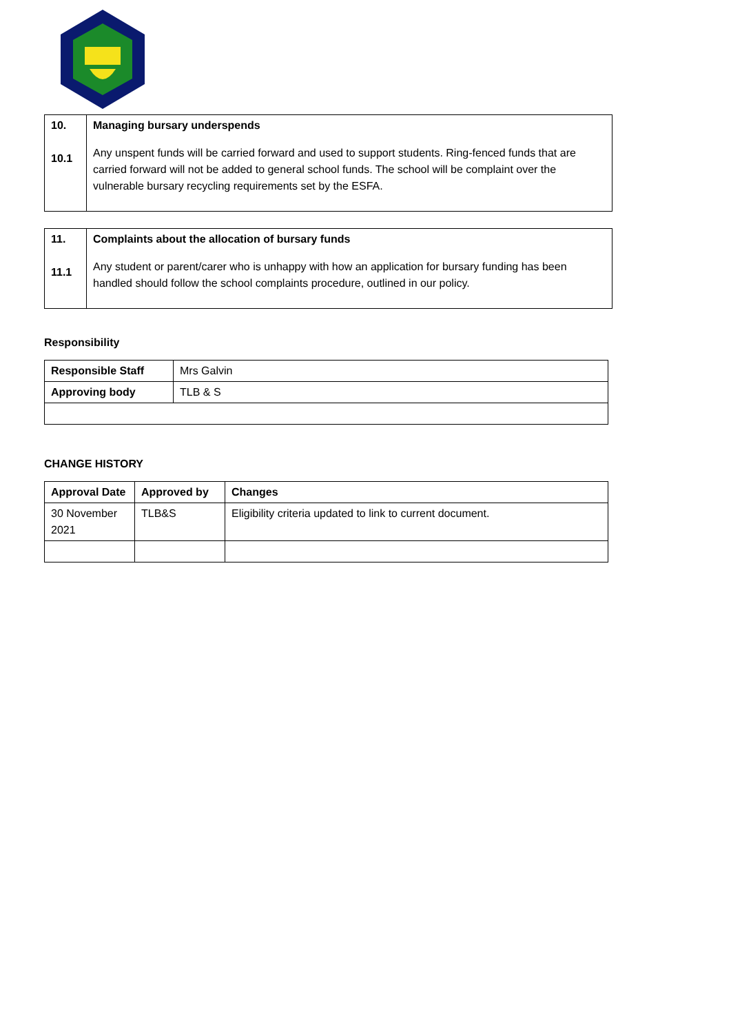| 10. 10.1 | Managing bursary underspends Any unspent funds will be carried forward and used to support students. Ring-fenced funds that are carried forward will not be added to general school funds. The school will be complaint over the vulnerable bursary recycling requirements set by the ESFA. |
| 11. 11.1 | Complaints about the allocation of bursary funds Any student or parent/carer who is unhappy with how an application for bursary funding has been handled should follow the school complaints procedure, outlined in our policy. |
Responsibility
| Responsible Staff | Mrs Galvin |
| Approving body | TLB & S |
CHANGE HISTORY
| Approval Date | Approved by | Changes |
| --- | --- | --- |
| 30 November 2021 | TLB&S | Eligibility criteria updated to link to current document. |